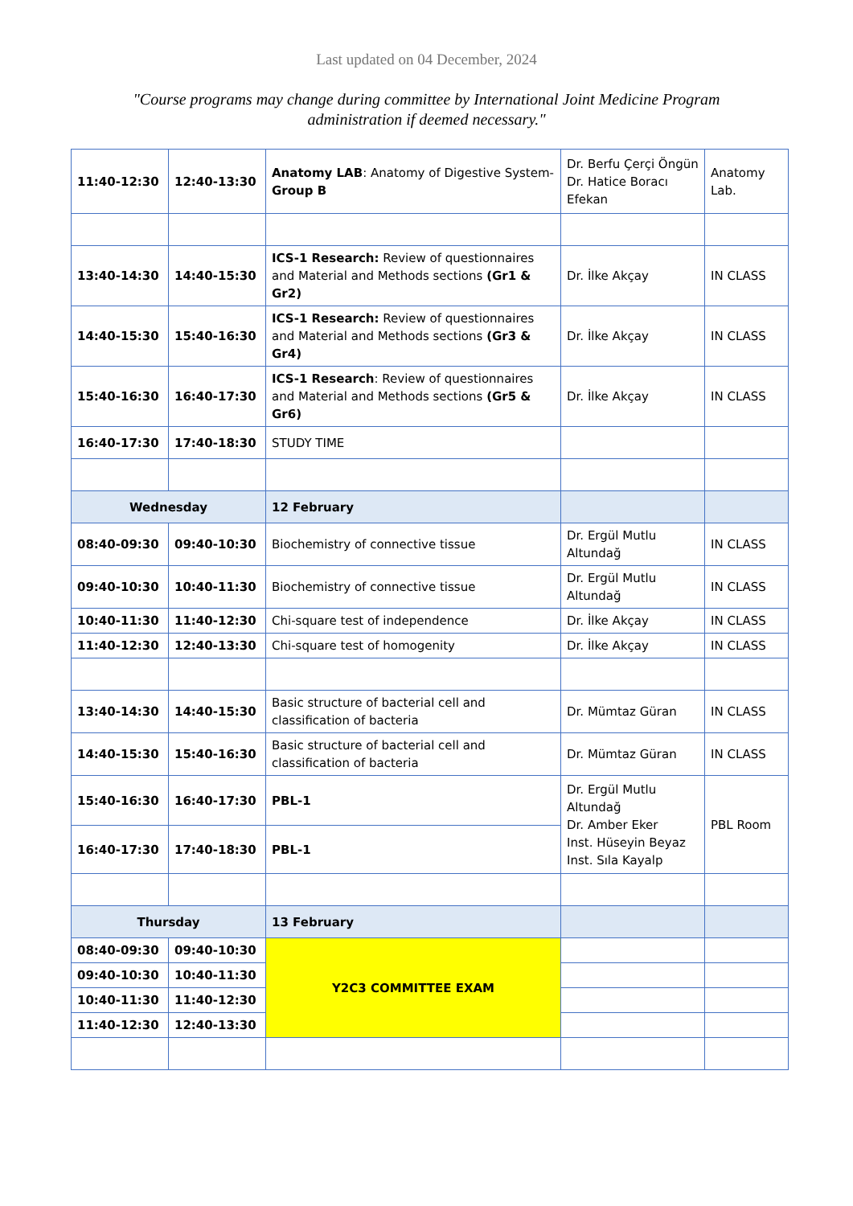Last updated on 04 December, 2024
"Course programs may change during committee by International Joint Medicine Program administration if deemed necessary."
| 11:40-12:30 | 12:40-13:30 | Anatomy LAB : Anatomy of Digestive System- Group B | Dr. Berfu Çerçi Öngün Dr. Hatice Boracı Efekan | Anatomy Lab. |
| 13:40-14:30 | 14:40-15:30 | ICS-1 Research: Review of questionnaires and Material and Methods sections (Gr1 & Gr2) | Dr. İlke Akçay | IN CLASS |
| 14:40-15:30 | 15:40-16:30 | ICS-1 Research: Review of questionnaires and Material and Methods sections (Gr3 & Gr4) | Dr. İlke Akçay | IN CLASS |
| 15:40-16:30 | 16:40-17:30 | ICS-1 Research : Review of questionnaires and Material and Methods sections (Gr5 & Gr6) | Dr. İlke Akçay | IN CLASS |
| 16:40-17:30 | 17:40-18:30 | STUDY TIME | | |
| Wednesday | | 12 February | | |
| 08:40-09:30 | 09:40-10:30 | Biochemistry of connective tissue | Dr. Ergül Mutlu Altundağ | IN CLASS |
| 09:40-10:30 | 10:40-11:30 | Biochemistry of connective tissue | Dr. Ergül Mutlu Altundağ | IN CLASS |
| 10:40-11:30 | 11:40-12:30 | Chi-square test of independence | Dr. İlke Akçay | IN CLASS |
| 11:40-12:30 | 12:40-13:30 | Chi-square test of homogenity | Dr. İlke Akçay | IN CLASS |
| 13:40-14:30 | 14:40-15:30 | Basic structure of bacterial cell and classification of bacteria | Dr. Mümtaz Güran | IN CLASS |
| 14:40-15:30 | 15:40-16:30 | Basic structure of bacterial cell and classification of bacteria | Dr. Mümtaz Güran | IN CLASS |
| 15:40-16:30 | 16:40-17:30 | PBL-1 | Dr. Ergül Mutlu Altundağ Dr. Amber Eker Inst. Hüseyin Beyaz Inst. Sıla Kayalp | PBL Room |
| 16:40-17:30 | 17:40-18:30 | PBL-1 | | |
| Thursday | | 13 February | | |
| 08:40-09:30 | 09:40-10:30 | Y2C3 COMMITTEE EXAM | | |
| 09:40-10:30 | 10:40-11:30 | | | |
| 10:40-11:30 | 11:40-12:30 | | | |
| 11:40-12:30 | 12:40-13:30 | | | |